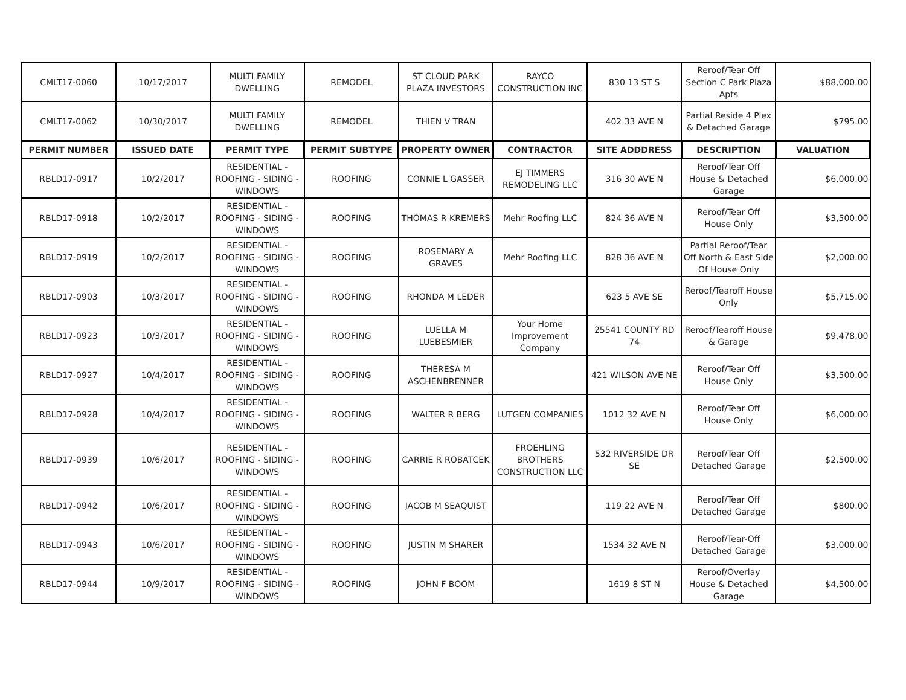| CMLT17-0060 | 10/17/2017 | MULTI FAMILY DWELLING | REMODEL | ST CLOUD PARK PLAZA INVESTORS | RAYCO CONSTRUCTION INC | 830 13 ST S | Reroof/Tear Off Section C Park Plaza Apts | $88,000.00 |
| CMLT17-0062 | 10/30/2017 | MULTI FAMILY DWELLING | REMODEL | THIEN V TRAN | | 402 33 AVE N | Partial Reside 4 Plex & Detached Garage | $795.00 |
| PERMIT NUMBER | ISSUED DATE | PERMIT TYPE | PERMIT SUBTYPE | PROPERTY OWNER | CONTRACTOR | SITE ADDDRESS | DESCRIPTION | VALUATION |
| RBLD17-0917 | 10/2/2017 | RESIDENTIAL - ROOFING - SIDING - WINDOWS | ROOFING | CONNIE L GASSER | EJ TIMMERS REMODELING LLC | 316 30 AVE N | Reroof/Tear Off House & Detached Garage | $6,000.00 |
| RBLD17-0918 | 10/2/2017 | RESIDENTIAL - ROOFING - SIDING - WINDOWS | ROOFING | THOMAS R KREMERS | Mehr Roofing LLC | 824 36 AVE N | Reroof/Tear Off House Only | $3,500.00 |
| RBLD17-0919 | 10/2/2017 | RESIDENTIAL - ROOFING - SIDING - WINDOWS | ROOFING | ROSEMARY A GRAVES | Mehr Roofing LLC | 828 36 AVE N | Partial Reroof/Tear Off North & East Side Of House Only | $2,000.00 |
| RBLD17-0903 | 10/3/2017 | RESIDENTIAL - ROOFING - SIDING - WINDOWS | ROOFING | RHONDA M LEDER | | 623 5 AVE SE | Reroof/Tearoff House Only | $5,715.00 |
| RBLD17-0923 | 10/3/2017 | RESIDENTIAL - ROOFING - SIDING - WINDOWS | ROOFING | LUELLA M LUEBESMIER | Your Home Improvement Company | 25541 COUNTY RD 74 | Reroof/Tearoff House & Garage | $9,478.00 |
| RBLD17-0927 | 10/4/2017 | RESIDENTIAL - ROOFING - SIDING - WINDOWS | ROOFING | THERESA M ASCHENBRENNER | | 421 WILSON AVE NE | Reroof/Tear Off House Only | $3,500.00 |
| RBLD17-0928 | 10/4/2017 | RESIDENTIAL - ROOFING - SIDING - WINDOWS | ROOFING | WALTER R BERG | LUTGEN COMPANIES | 1012 32 AVE N | Reroof/Tear Off House Only | $6,000.00 |
| RBLD17-0939 | 10/6/2017 | RESIDENTIAL - ROOFING - SIDING - WINDOWS | ROOFING | CARRIE R ROBATCEK | FROEHLING BROTHERS CONSTRUCTION LLC | 532 RIVERSIDE DR SE | Reroof/Tear Off Detached Garage | $2,500.00 |
| RBLD17-0942 | 10/6/2017 | RESIDENTIAL - ROOFING - SIDING - WINDOWS | ROOFING | JACOB M SEAQUIST | | 119 22 AVE N | Reroof/Tear Off Detached Garage | $800.00 |
| RBLD17-0943 | 10/6/2017 | RESIDENTIAL - ROOFING - SIDING - WINDOWS | ROOFING | JUSTIN M SHARER | | 1534 32 AVE N | Reroof/Tear-Off Detached Garage | $3,000.00 |
| RBLD17-0944 | 10/9/2017 | RESIDENTIAL - ROOFING - SIDING - WINDOWS | ROOFING | JOHN F BOOM | | 1619 8 ST N | Reroof/Overlay House & Detached Garage | $4,500.00 |